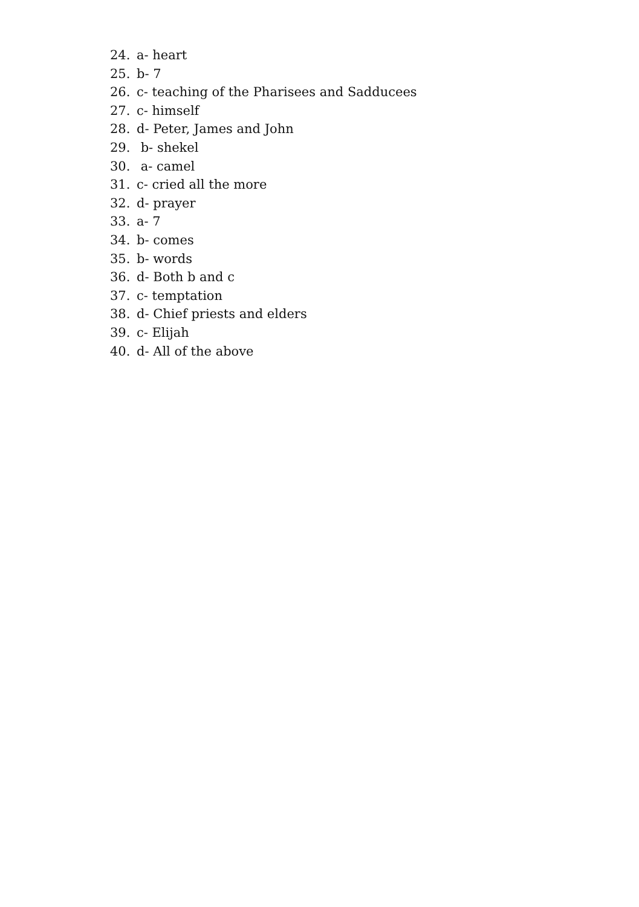24. a- heart
25. b- 7
26. c- teaching of the Pharisees and Sadducees
27. c- himself
28. d- Peter, James and John
29. b- shekel
30. a- camel
31. c- cried all the more
32. d- prayer
33. a- 7
34. b- comes
35. b- words
36. d- Both b and c
37. c- temptation
38. d- Chief priests and elders
39. c- Elijah
40. d- All of the above